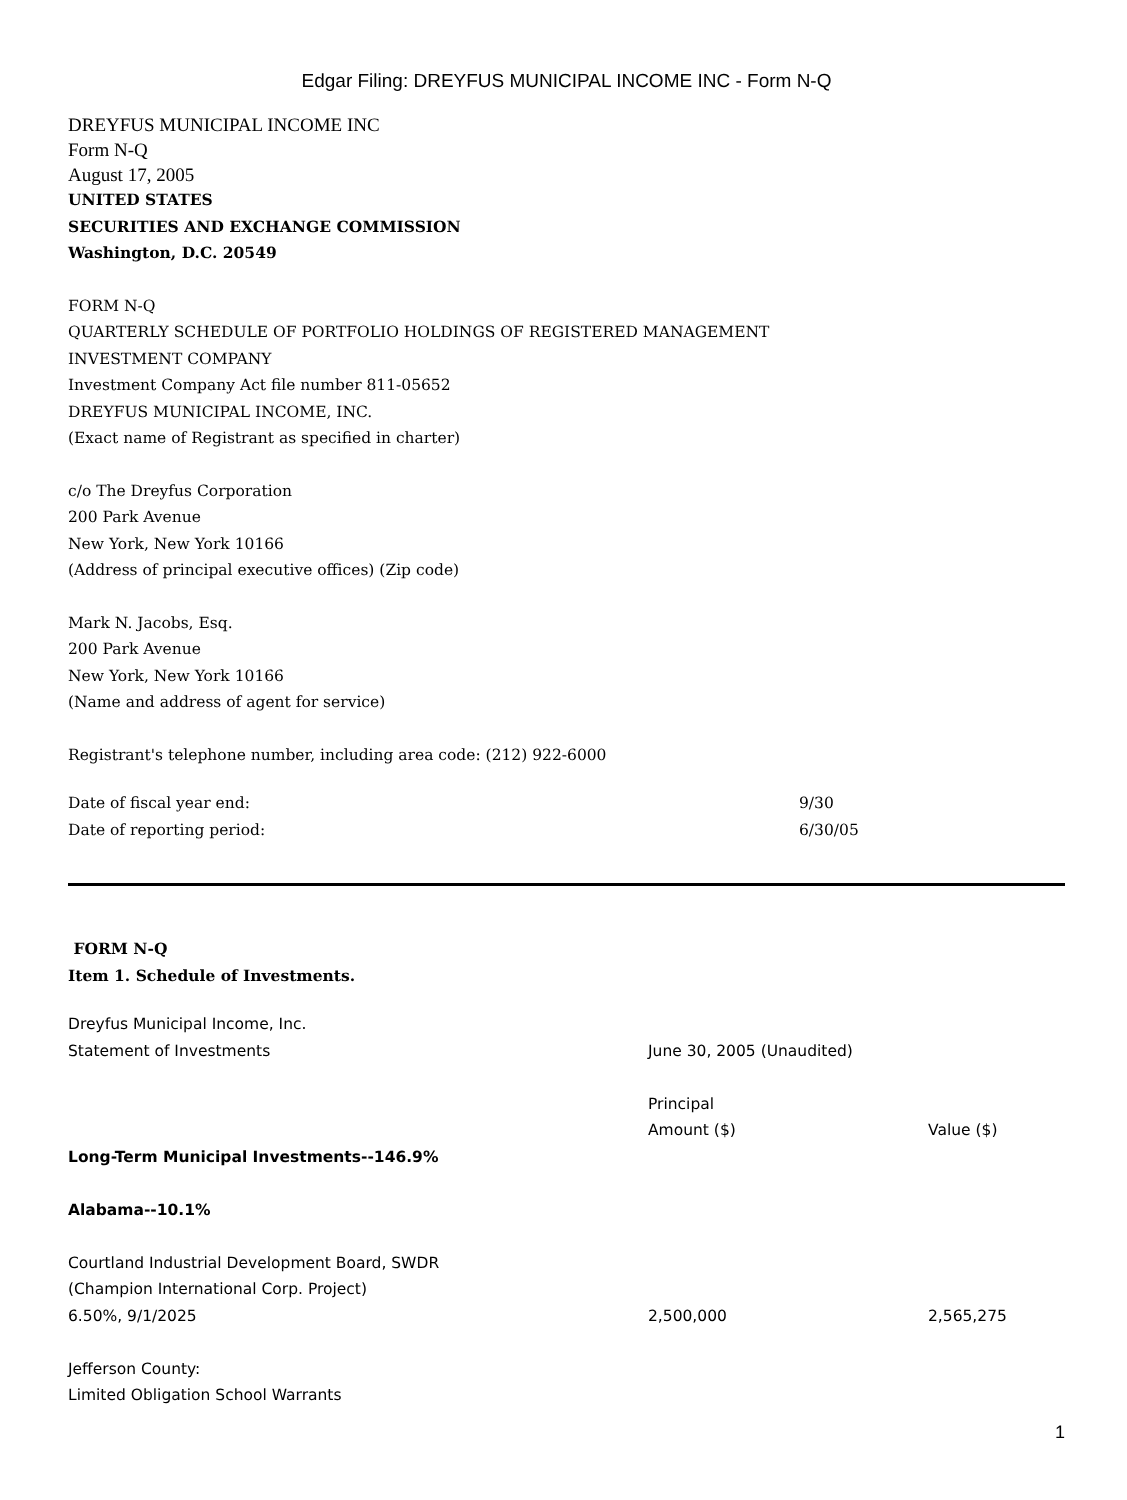Edgar Filing: DREYFUS MUNICIPAL INCOME INC - Form N-Q
DREYFUS MUNICIPAL INCOME INC
Form N-Q
August 17, 2005
UNITED STATES
SECURITIES AND EXCHANGE COMMISSION
Washington, D.C. 20549
FORM N-Q
QUARTERLY SCHEDULE OF PORTFOLIO HOLDINGS OF REGISTERED MANAGEMENT
INVESTMENT COMPANY
Investment Company Act file number 811-05652
DREYFUS MUNICIPAL INCOME, INC.
(Exact name of Registrant as specified in charter)
c/o The Dreyfus Corporation
200 Park Avenue
New York, New York 10166
(Address of principal executive offices) (Zip code)
Mark N. Jacobs, Esq.
200 Park Avenue
New York, New York 10166
(Name and address of agent for service)
Registrant's telephone number, including area code: (212) 922-6000
| Date of fiscal year end: | 9/30 |
| Date of reporting period: | 6/30/05 |
FORM N-Q
Item 1. Schedule of Investments.
| Dreyfus Municipal Income, Inc. | | |
| Statement of Investments | June 30, 2005 (Unaudited) | |
| | Principal | |
| | Amount ($) | Value ($) |
| Long-Term Municipal Investments--146.9% | | |
| Alabama--10.1% | | |
| Courtland Industrial Development Board, SWDR | | |
| (Champion International Corp. Project) | | |
| 6.50%, 9/1/2025 | 2,500,000 | 2,565,275 |
| Jefferson County: | | |
| Limited Obligation School Warrants | | |
1